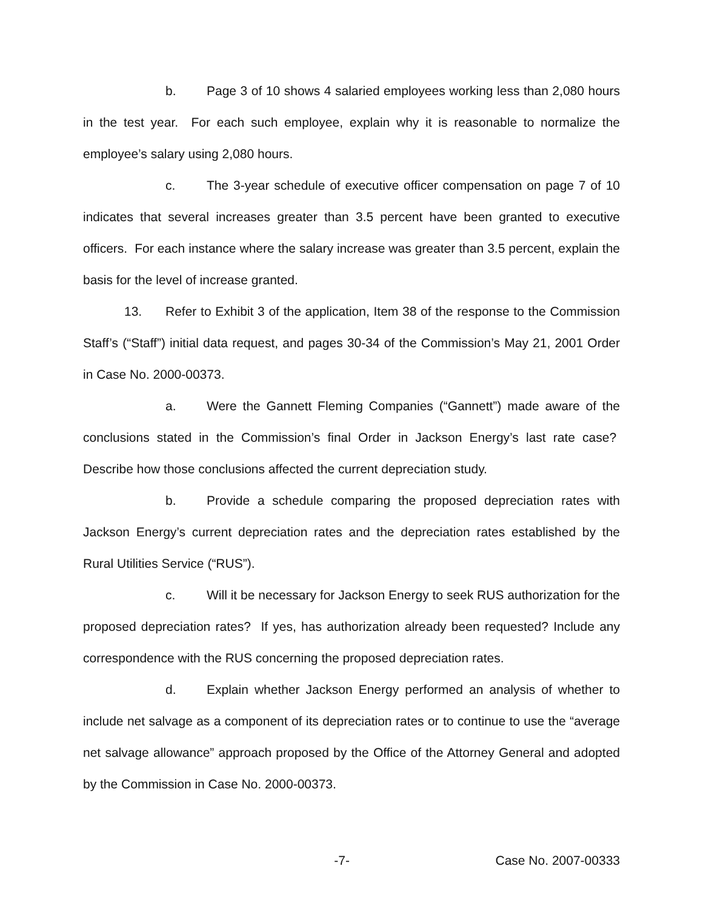b. Page 3 of 10 shows 4 salaried employees working less than 2,080 hours in the test year. For each such employee, explain why it is reasonable to normalize the employee’s salary using 2,080 hours.
c. The 3-year schedule of executive officer compensation on page 7 of 10 indicates that several increases greater than 3.5 percent have been granted to executive officers. For each instance where the salary increase was greater than 3.5 percent, explain the basis for the level of increase granted.
13. Refer to Exhibit 3 of the application, Item 38 of the response to the Commission Staff’s (“Staff”) initial data request, and pages 30-34 of the Commission’s May 21, 2001 Order in Case No. 2000-00373.
a. Were the Gannett Fleming Companies (“Gannett”) made aware of the conclusions stated in the Commission’s final Order in Jackson Energy’s last rate case? Describe how those conclusions affected the current depreciation study.
b. Provide a schedule comparing the proposed depreciation rates with Jackson Energy’s current depreciation rates and the depreciation rates established by the Rural Utilities Service (“RUS”).
c. Will it be necessary for Jackson Energy to seek RUS authorization for the proposed depreciation rates? If yes, has authorization already been requested? Include any correspondence with the RUS concerning the proposed depreciation rates.
d. Explain whether Jackson Energy performed an analysis of whether to include net salvage as a component of its depreciation rates or to continue to use the “average net salvage allowance” approach proposed by the Office of the Attorney General and adopted by the Commission in Case No. 2000-00373.
-7- Case No. 2007-00333